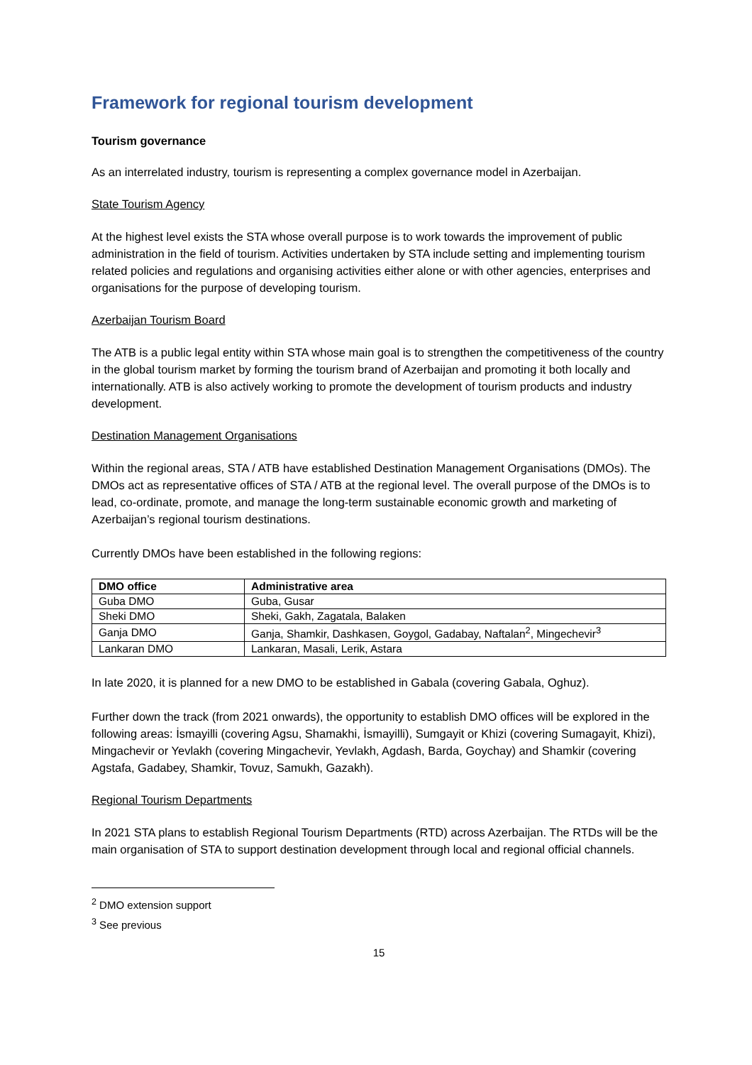Framework for regional tourism development
Tourism governance
As an interrelated industry, tourism is representing a complex governance model in Azerbaijan.
State Tourism Agency
At the highest level exists the STA whose overall purpose is to work towards the improvement of public administration in the field of tourism. Activities undertaken by STA include setting and implementing tourism related policies and regulations and organising activities either alone or with other agencies, enterprises and organisations for the purpose of developing tourism.
Azerbaijan Tourism Board
The ATB is a public legal entity within STA whose main goal is to strengthen the competitiveness of the country in the global tourism market by forming the tourism brand of Azerbaijan and promoting it both locally and internationally. ATB is also actively working to promote the development of tourism products and industry development.
Destination Management Organisations
Within the regional areas, STA / ATB have established Destination Management Organisations (DMOs). The DMOs act as representative offices of STA / ATB at the regional level. The overall purpose of the DMOs is to lead, co-ordinate, promote, and manage the long-term sustainable economic growth and marketing of Azerbaijan’s regional tourism destinations.
Currently DMOs have been established in the following regions:
| DMO office | Administrative area |
| --- | --- |
| Guba DMO | Guba, Gusar |
| Sheki DMO | Sheki, Gakh, Zagatala, Balaken |
| Ganja DMO | Ganja, Shamkir, Dashkasen, Goygol, Gadabay, Naftalan<sup>2</sup>, Mingechevir<sup>3</sup> |
| Lankaran DMO | Lankaran, Masali, Lerik, Astara |
In late 2020, it is planned for a new DMO to be established in Gabala (covering Gabala, Oghuz).
Further down the track (from 2021 onwards), the opportunity to establish DMO offices will be explored in the following areas: İsmayilli (covering Agsu, Shamakhi, İsmayilli), Sumgayit or Khizi (covering Sumagayit, Khizi), Mingachevir or Yevlakh (covering Mingachevir, Yevlakh, Agdash, Barda, Goychay) and Shamkir (covering Agstafa, Gadabey, Shamkir, Tovuz, Samukh, Gazakh).
Regional Tourism Departments
In 2021 STA plans to establish Regional Tourism Departments (RTD) across Azerbaijan. The RTDs will be the main organisation of STA to support destination development through local and regional official channels.
<sup>2</sup> DMO extension support
<sup>3</sup> See previous
15